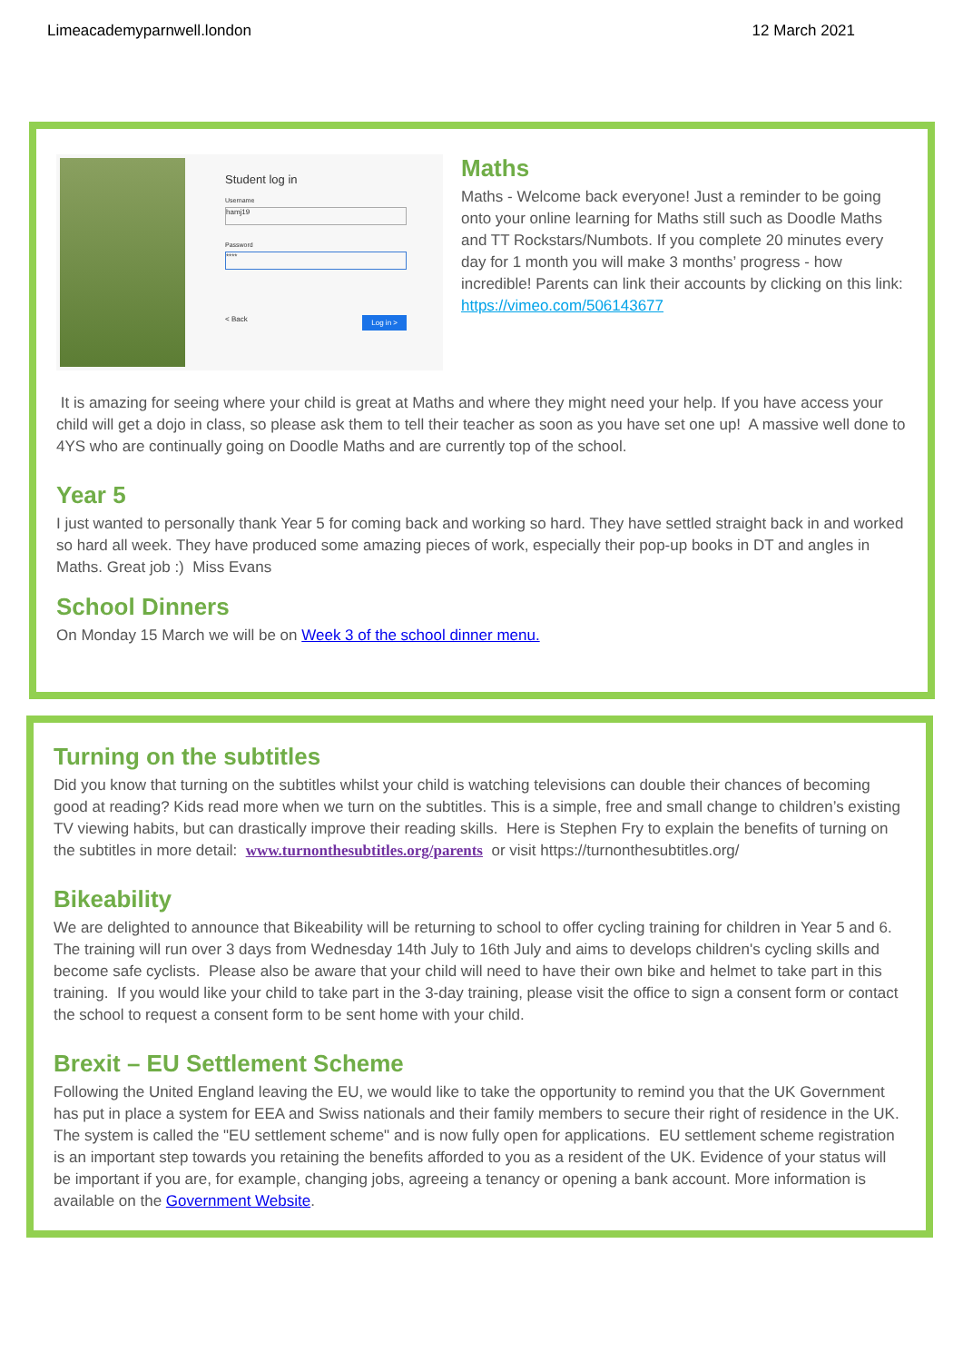Limeacademyparnwell.london 12 March 2021
Student log in
Username
hamj19
Password
****
< Back Log in >
Maths
Maths - Welcome back everyone! Just a reminder to be going onto your online learning for Maths still such as Doodle Maths and TT Rockstars/Numbots. If you complete 20 minutes every day for 1 month you will make 3 months’ progress - how incredible! Parents can link their accounts by clicking on this link:
https://vimeo.com/506143677
It is amazing for seeing where your child is great at Maths and where they might need your help. If you have access your child will get a dojo in class, so please ask them to tell their teacher as soon as you have set one up! A massive well done to 4YS who are continually going on Doodle Maths and are currently top of the school.
Year 5
I just wanted to personally thank Year 5 for coming back and working so hard. They have settled straight back in and worked so hard all week. They have produced some amazing pieces of work, especially their pop-up books in DT and angles in Maths. Great job :) Miss Evans
School Dinners
On Monday 15 March we will be on Week 3 of the school dinner menu.
Turning on the subtitles
Did you know that turning on the subtitles whilst your child is watching televisions can double their chances of becoming good at reading? Kids read more when we turn on the subtitles. This is a simple, free and small change to children’s existing TV viewing habits, but can drastically improve their reading skills. Here is Stephen Fry to explain the benefits of turning on the subtitles in more detail: www.turnonthesubtitles.org/parents or visit https://turnonthesubtitles.org/
Bikeability
We are delighted to announce that Bikeability will be returning to school to offer cycling training for children in Year 5 and 6. The training will run over 3 days from Wednesday 14th July to 16th July and aims to develops children's cycling skills and become safe cyclists. Please also be aware that your child will need to have their own bike and helmet to take part in this training. If you would like your child to take part in the 3-day training, please visit the office to sign a consent form or contact the school to request a consent form to be sent home with your child.
Brexit – EU Settlement Scheme
Following the United England leaving the EU, we would like to take the opportunity to remind you that the UK Government has put in place a system for EEA and Swiss nationals and their family members to secure their right of residence in the UK. The system is called the "EU settlement scheme" and is now fully open for applications. EU settlement scheme registration is an important step towards you retaining the benefits afforded to you as a resident of the UK. Evidence of your status will be important if you are, for example, changing jobs, agreeing a tenancy or opening a bank account. More information is available on the Government Website.